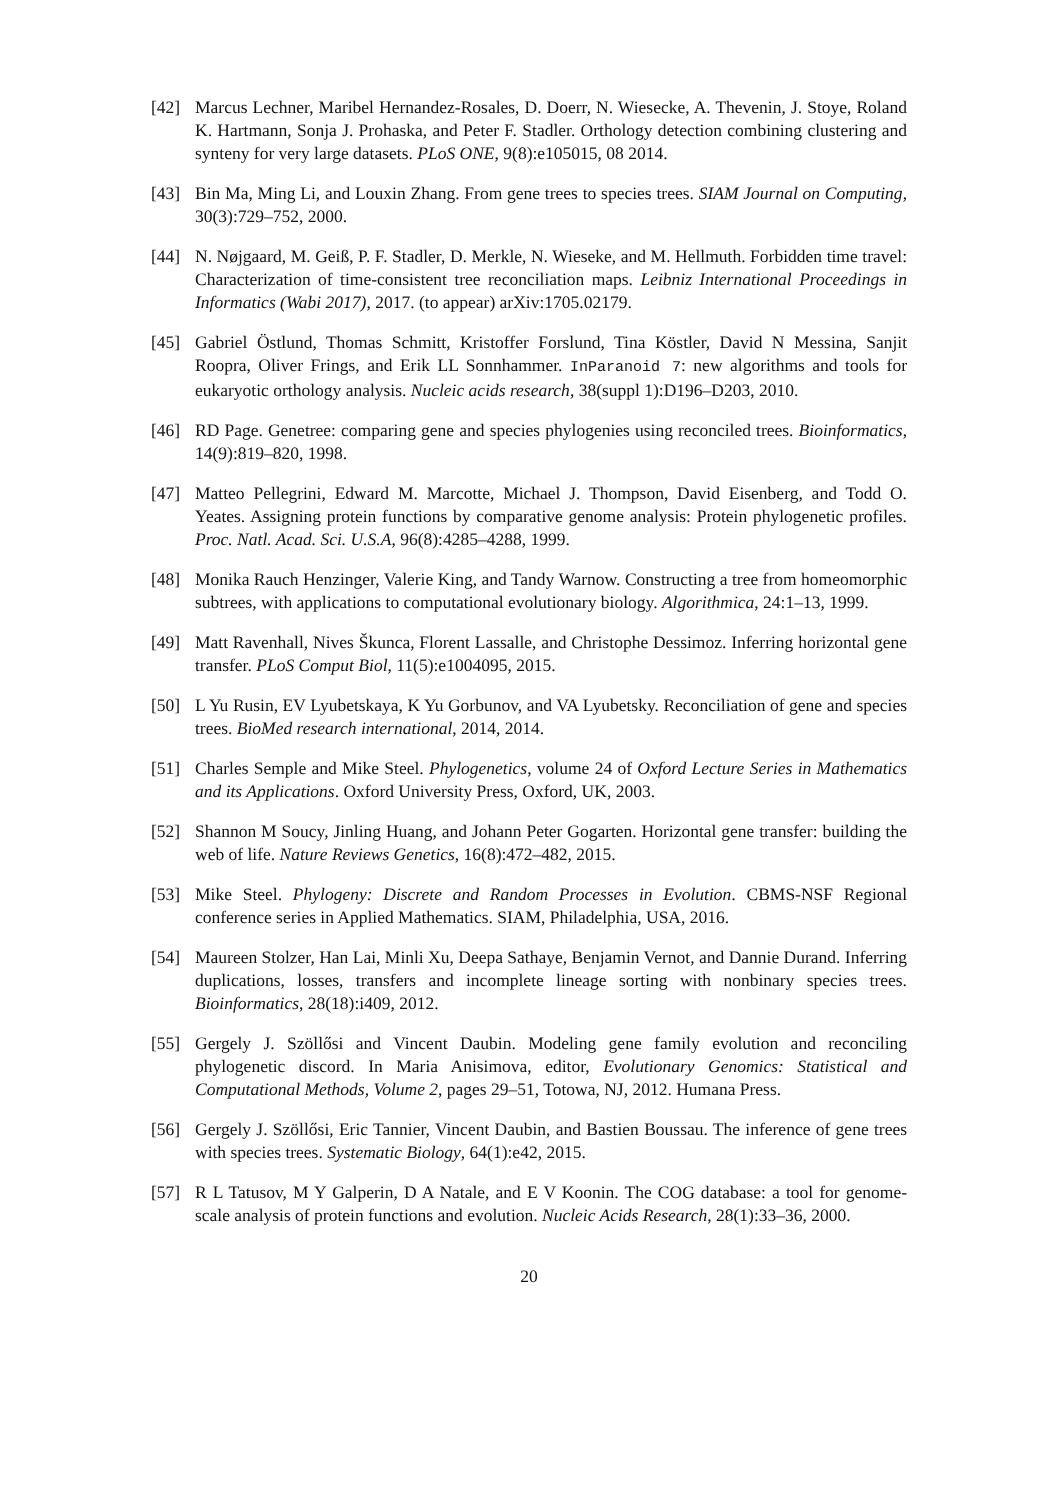[42] Marcus Lechner, Maribel Hernandez-Rosales, D. Doerr, N. Wiesecke, A. Thevenin, J. Stoye, Roland K. Hartmann, Sonja J. Prohaska, and Peter F. Stadler. Orthology detection combining clustering and synteny for very large datasets. PLoS ONE, 9(8):e105015, 08 2014.
[43] Bin Ma, Ming Li, and Louxin Zhang. From gene trees to species trees. SIAM Journal on Computing, 30(3):729–752, 2000.
[44] N. Nøjgaard, M. Geiß, P. F. Stadler, D. Merkle, N. Wieseke, and M. Hellmuth. Forbidden time travel: Characterization of time-consistent tree reconciliation maps. Leibniz International Proceedings in Informatics (Wabi 2017), 2017. (to appear) arXiv:1705.02179.
[45] Gabriel Östlund, Thomas Schmitt, Kristoffer Forslund, Tina Köstler, David N Messina, Sanjit Roopra, Oliver Frings, and Erik LL Sonnhammer. InParanoid 7: new algorithms and tools for eukaryotic orthology analysis. Nucleic acids research, 38(suppl 1):D196–D203, 2010.
[46] RD Page. Genetree: comparing gene and species phylogenies using reconciled trees. Bioinformatics, 14(9):819–820, 1998.
[47] Matteo Pellegrini, Edward M. Marcotte, Michael J. Thompson, David Eisenberg, and Todd O. Yeates. Assigning protein functions by comparative genome analysis: Protein phylogenetic profiles. Proc. Natl. Acad. Sci. U.S.A, 96(8):4285–4288, 1999.
[48] Monika Rauch Henzinger, Valerie King, and Tandy Warnow. Constructing a tree from homeomorphic subtrees, with applications to computational evolutionary biology. Algorithmica, 24:1–13, 1999.
[49] Matt Ravenhall, Nives Škunca, Florent Lassalle, and Christophe Dessimoz. Inferring horizontal gene transfer. PLoS Comput Biol, 11(5):e1004095, 2015.
[50] L Yu Rusin, EV Lyubetskaya, K Yu Gorbunov, and VA Lyubetsky. Reconciliation of gene and species trees. BioMed research international, 2014, 2014.
[51] Charles Semple and Mike Steel. Phylogenetics, volume 24 of Oxford Lecture Series in Mathematics and its Applications. Oxford University Press, Oxford, UK, 2003.
[52] Shannon M Soucy, Jinling Huang, and Johann Peter Gogarten. Horizontal gene transfer: building the web of life. Nature Reviews Genetics, 16(8):472–482, 2015.
[53] Mike Steel. Phylogeny: Discrete and Random Processes in Evolution. CBMS-NSF Regional conference series in Applied Mathematics. SIAM, Philadelphia, USA, 2016.
[54] Maureen Stolzer, Han Lai, Minli Xu, Deepa Sathaye, Benjamin Vernot, and Dannie Durand. Inferring duplications, losses, transfers and incomplete lineage sorting with nonbinary species trees. Bioinformatics, 28(18):i409, 2012.
[55] Gergely J. Szöllősi and Vincent Daubin. Modeling gene family evolution and reconciling phylogenetic discord. In Maria Anisimova, editor, Evolutionary Genomics: Statistical and Computational Methods, Volume 2, pages 29–51, Totowa, NJ, 2012. Humana Press.
[56] Gergely J. Szöllősi, Eric Tannier, Vincent Daubin, and Bastien Boussau. The inference of gene trees with species trees. Systematic Biology, 64(1):e42, 2015.
[57] R L Tatusov, M Y Galperin, D A Natale, and E V Koonin. The COG database: a tool for genome-scale analysis of protein functions and evolution. Nucleic Acids Research, 28(1):33–36, 2000.
20